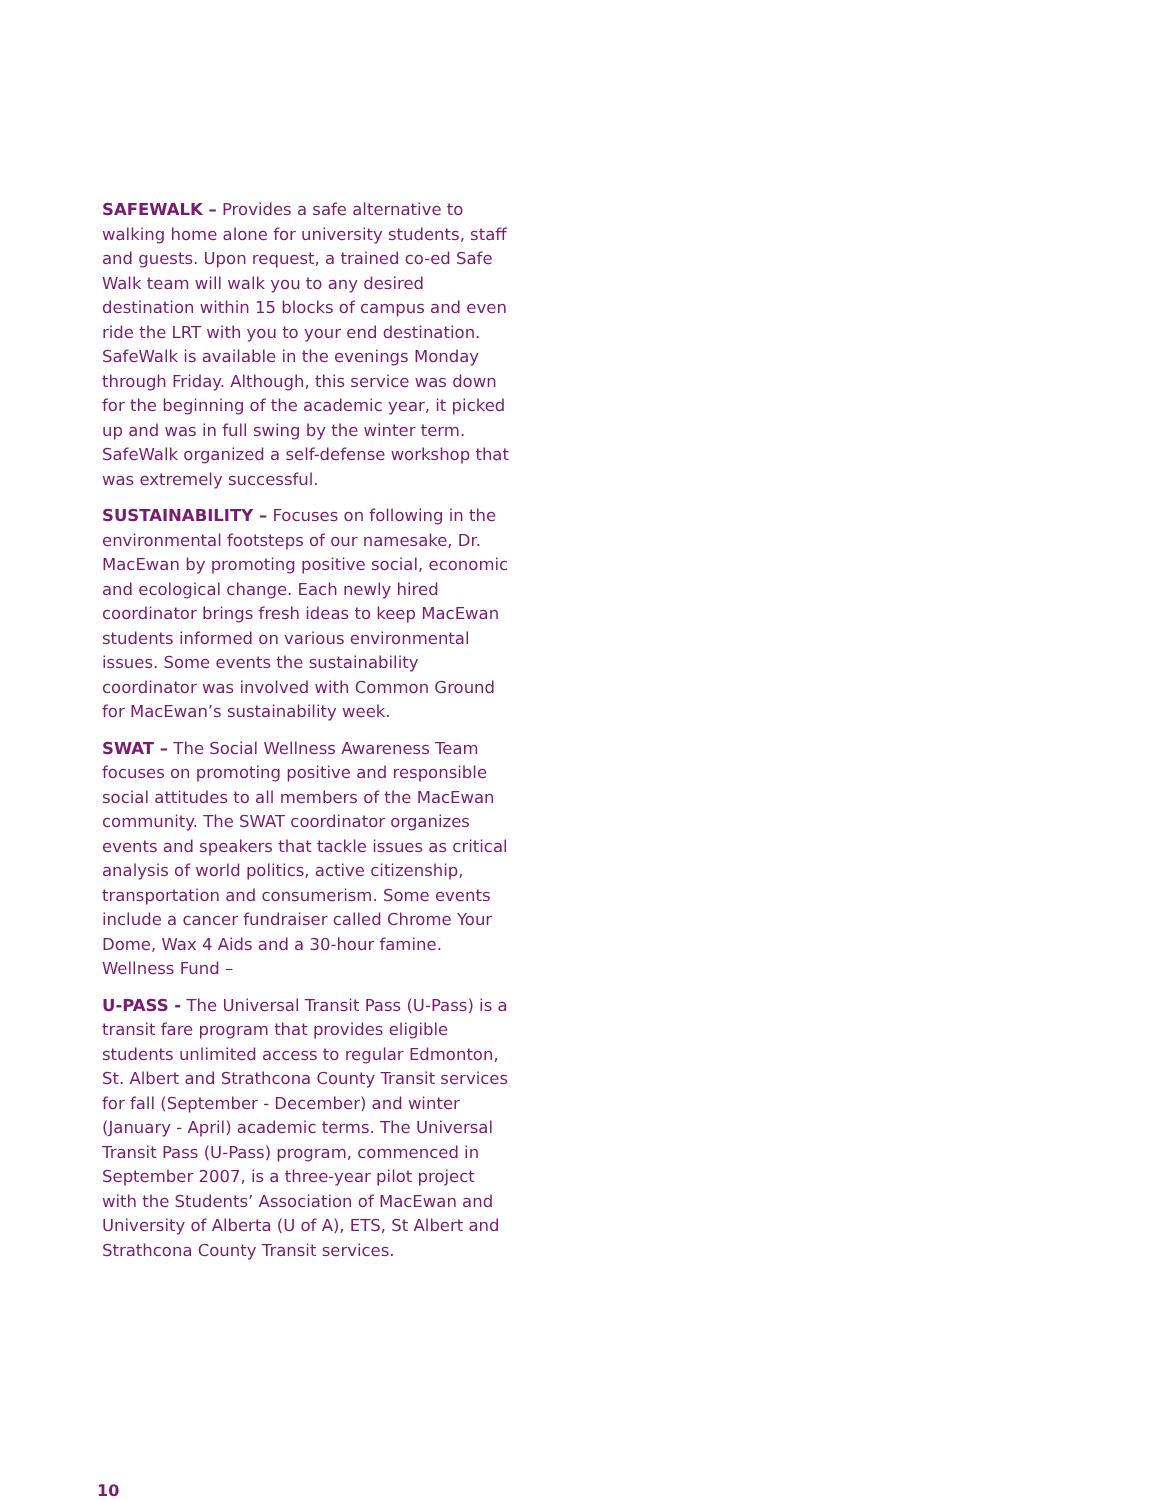SAFEWALK – Provides a safe alternative to walking home alone for university students, staff and guests. Upon request, a trained co-ed Safe Walk team will walk you to any desired destination within 15 blocks of campus and even ride the LRT with you to your end destination. SafeWalk is available in the evenings Monday through Friday. Although, this service was down for the beginning of the academic year, it picked up and was in full swing by the winter term. SafeWalk organized a self-defense workshop that was extremely successful.
SUSTAINABILITY – Focuses on following in the environmental footsteps of our namesake, Dr. MacEwan by promoting positive social, economic and ecological change. Each newly hired coordinator brings fresh ideas to keep MacEwan students informed on various environmental issues. Some events the sustainability coordinator was involved with Common Ground for MacEwan’s sustainability week.
SWAT – The Social Wellness Awareness Team focuses on promoting positive and responsible social attitudes to all members of the MacEwan community. The SWAT coordinator organizes events and speakers that tackle issues as critical analysis of world politics, active citizenship, transportation and consumerism. Some events include a cancer fundraiser called Chrome Your Dome, Wax 4 Aids and a 30-hour famine.
Wellness Fund –
U-PASS - The Universal Transit Pass (U-Pass) is a transit fare program that provides eligible students unlimited access to regular Edmonton, St. Albert and Strathcona County Transit services for fall (September - December) and winter (January - April) academic terms. The Universal Transit Pass (U-Pass) program, commenced in September 2007, is a three-year pilot project with the Students’ Association of MacEwan and University of Alberta (U of A), ETS, St Albert and Strathcona County Transit services.
10